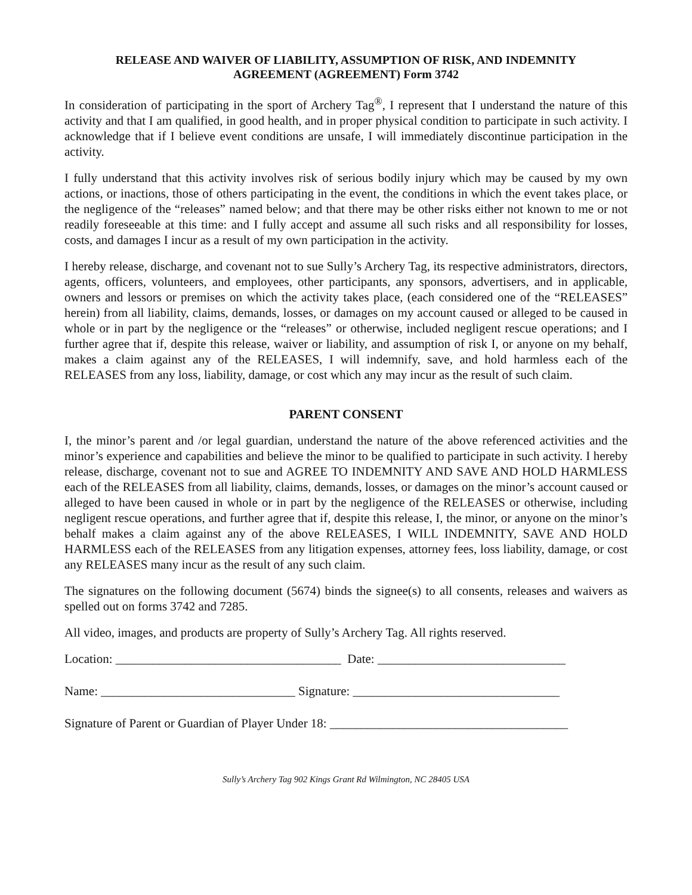RELEASE AND WAIVER OF LIABILITY, ASSUMPTION OF RISK, AND INDEMNITY
AGREEMENT (AGREEMENT) Form 3742
In consideration of participating in the sport of Archery Tag<sup>®</sup>, I represent that I understand the nature of this activity and that I am qualified, in good health, and in proper physical condition to participate in such activity. I acknowledge that if I believe event conditions are unsafe, I will immediately discontinue participation in the activity.
I fully understand that this activity involves risk of serious bodily injury which may be caused by my own actions, or inactions, those of others participating in the event, the conditions in which the event takes place, or the negligence of the “releases” named below; and that there may be other risks either not known to me or not readily foreseeable at this time: and I fully accept and assume all such risks and all responsibility for losses, costs, and damages I incur as a result of my own participation in the activity.
I hereby release, discharge, and covenant not to sue Sully’s Archery Tag, its respective administrators, directors, agents, officers, volunteers, and employees, other participants, any sponsors, advertisers, and in applicable, owners and lessors or premises on which the activity takes place, (each considered one of the “RELEASES” herein) from all liability, claims, demands, losses, or damages on my account caused or alleged to be caused in whole or in part by the negligence or the “releases” or otherwise, included negligent rescue operations; and I further agree that if, despite this release, waiver or liability, and assumption of risk I, or anyone on my behalf, makes a claim against any of the RELEASES, I will indemnify, save, and hold harmless each of the RELEASES from any loss, liability, damage, or cost which any may incur as the result of such claim.
PARENT CONSENT
I, the minor’s parent and /or legal guardian, understand the nature of the above referenced activities and the minor’s experience and capabilities and believe the minor to be qualified to participate in such activity. I hereby release, discharge, covenant not to sue and AGREE TO INDEMNITY AND SAVE AND HOLD HARMLESS each of the RELEASES from all liability, claims, demands, losses, or damages on the minor’s account caused or alleged to have been caused in whole or in part by the negligence of the RELEASES or otherwise, including negligent rescue operations, and further agree that if, despite this release, I, the minor, or anyone on the minor’s behalf makes a claim against any of the above RELEASES, I WILL INDEMNITY, SAVE AND HOLD HARMLESS each of the RELEASES from any litigation expenses, attorney fees, loss liability, damage, or cost any RELEASES many incur as the result of any such claim.
The signatures on the following document (5674) binds the signee(s) to all consents, releases and waivers as spelled out on forms 3742 and 7285.
All video, images, and products are property of Sully’s Archery Tag. All rights reserved.
Location: ____________________________________ Date: ______________________________
Name: _______________________________ Signature: _________________________________
Signature of Parent or Guardian of Player Under 18: ______________________________________
Sully’s Archery Tag 902 Kings Grant Rd Wilmington, NC 28405 USA